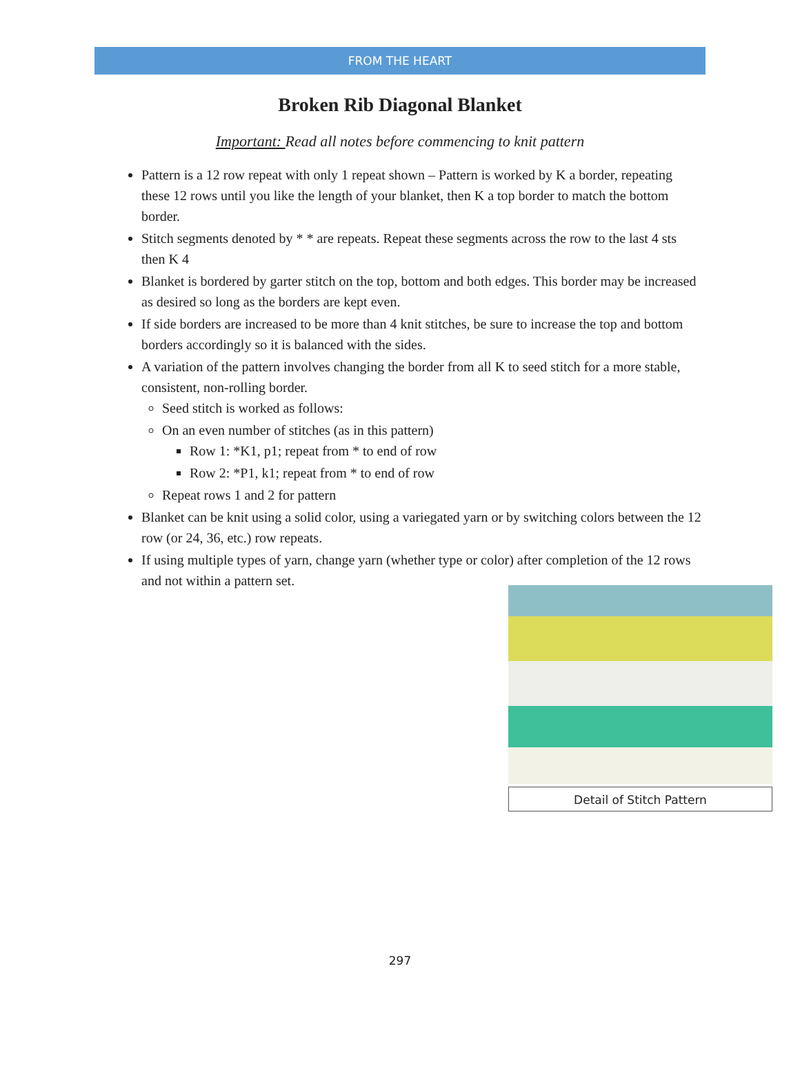FROM THE HEART
Broken Rib Diagonal Blanket
Important: Read all notes before commencing to knit pattern
Pattern is a 12 row repeat with only 1 repeat shown – Pattern is worked by K a border, repeating these 12 rows until you like the length of your blanket, then K a top border to match the bottom border.
Stitch segments denoted by * * are repeats. Repeat these segments across the row to the last 4 sts then K 4
Blanket is bordered by garter stitch on the top, bottom and both edges. This border may be increased as desired so long as the borders are kept even.
If side borders are increased to be more than 4 knit stitches, be sure to increase the top and bottom borders accordingly so it is balanced with the sides.
A variation of the pattern involves changing the border from all K to seed stitch for a more stable, consistent, non-rolling border.
Seed stitch is worked as follows:
On an even number of stitches (as in this pattern)
Row 1: *K1, p1; repeat from * to end of row
Row 2: *P1, k1; repeat from * to end of row
Repeat rows 1 and 2 for pattern
Blanket can be knit using a solid color, using a variegated yarn or by switching colors between the 12 row (or 24, 36, etc.) row repeats.
If using multiple types of yarn, change yarn (whether type or color) after completion of the 12 rows and not within a pattern set.
Detail of Stitch Pattern
297